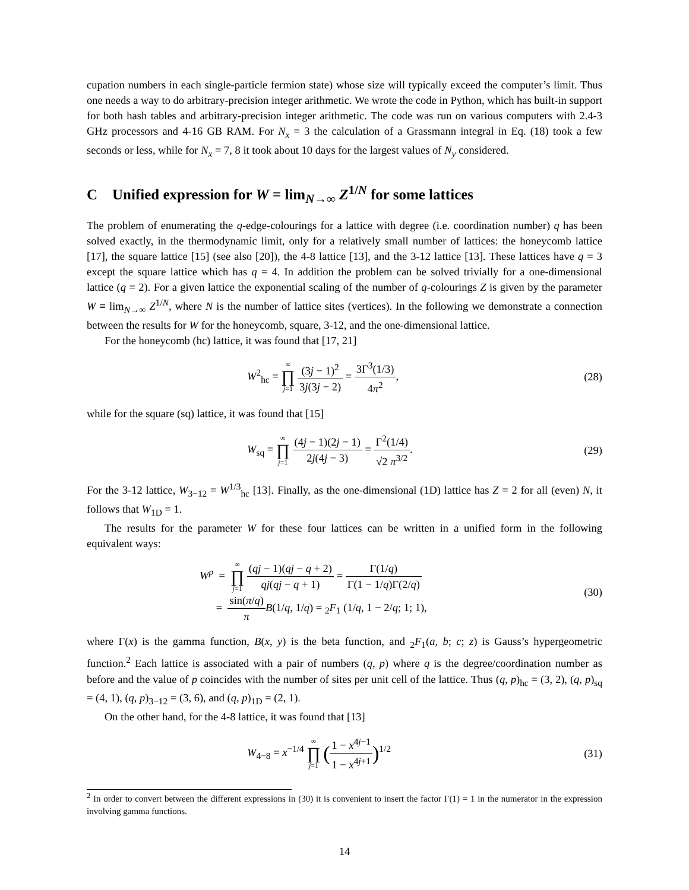cupation numbers in each single-particle fermion state) whose size will typically exceed the computer’s limit. Thus one needs a way to do arbitrary-precision integer arithmetic. We wrote the code in Python, which has built-in support for both hash tables and arbitrary-precision integer arithmetic. The code was run on various computers with 2.4-3 GHz processors and 4-16 GB RAM. For N<sub>x</sub> = 3 the calculation of a Grassmann integral in Eq. (18) took a few seconds or less, while for N<sub>x</sub> = 7, 8 it took about 10 days for the largest values of N<sub>y</sub> considered.
C Unified expression for W = lim<sub>N→∞</sub> Z<sup>1/N</sup> for some lattices
The problem of enumerating the q-edge-colourings for a lattice with degree (i.e. coordination number) q has been solved exactly, in the thermodynamic limit, only for a relatively small number of lattices: the honeycomb lattice [17], the square lattice [15] (see also [20]), the 4-8 lattice [13], and the 3-12 lattice [13]. These lattices have q = 3 except the square lattice which has q = 4. In addition the problem can be solved trivially for a one-dimensional lattice (q = 2). For a given lattice the exponential scaling of the number of q-colourings Z is given by the parameter W ≡ lim<sub>N→∞</sub> Z<sup>1/N</sup>, where N is the number of lattice sites (vertices). In the following we demonstrate a connection between the results for W for the honeycomb, square, 3-12, and the one-dimensional lattice.
For the honeycomb (hc) lattice, it was found that [17, 21]
W<sup>2</sup><sub>hc</sub> = ∞ ∏ j=1 (3j − 1)<sup>2</sup> 3j(3j − 2) = 3Γ<sup>3</sup>(1/3) 4π<sup>2</sup>,
(28)
while for the square (sq) lattice, it was found that [15]
W<sub>sq</sub> = ∞ ∏ j=1 (4j − 1)(2j − 1) 2j(4j − 3) = Γ<sup>2</sup>(1/4) √2 π<sup>3/2</sup>.
(29)
For the 3-12 lattice, W<sub>3−12</sub> = W<sup>1/3</sup><sub>hc</sub> [13]. Finally, as the one-dimensional (1D) lattice has Z = 2 for all (even) N, it follows that W<sub>1D</sub> = 1.
The results for the parameter W for these four lattices can be written in a unified form in the following equivalent ways:
W<sup>p</sup> = ∞ ∏ j=1 (qj − 1)(qj − q + 2) qj(qj − q + 1) = Γ(1/q) Γ(1 − 1/q)Γ(2/q)
= sin(π/q) π B(1/q, 1/q) = <sub>2</sub>F<sub>1</sub> (1/q, 1 − 2/q; 1; 1),
(30)
where Γ(x) is the gamma function, B(x, y) is the beta function, and <sub>2</sub>F<sub>1</sub>(a, b; c; z) is Gauss’s hypergeometric function.<sup>2</sup> Each lattice is associated with a pair of numbers (q, p) where q is the degree/coordination number as before and the value of p coincides with the number of sites per unit cell of the lattice. Thus (q, p)<sub>hc</sub> = (3, 2), (q, p)<sub>sq</sub> = (4, 1), (q, p)<sub>3−12</sub> = (3, 6), and (q, p)<sub>1D</sub> = (2, 1).
On the other hand, for the 4-8 lattice, it was found that [13]
W<sub>4−8</sub> = x<sup>−1/4</sup> ∞ ∏ j=1 (1 − x<sup>4j−1</sup> 1 − x<sup>4j+1</sup>)<sup>1/2</sup>
(31)
<sup>2</sup> In order to convert between the different expressions in (30) it is convenient to insert the factor Γ(1) = 1 in the numerator in the expression involving gamma functions.
14